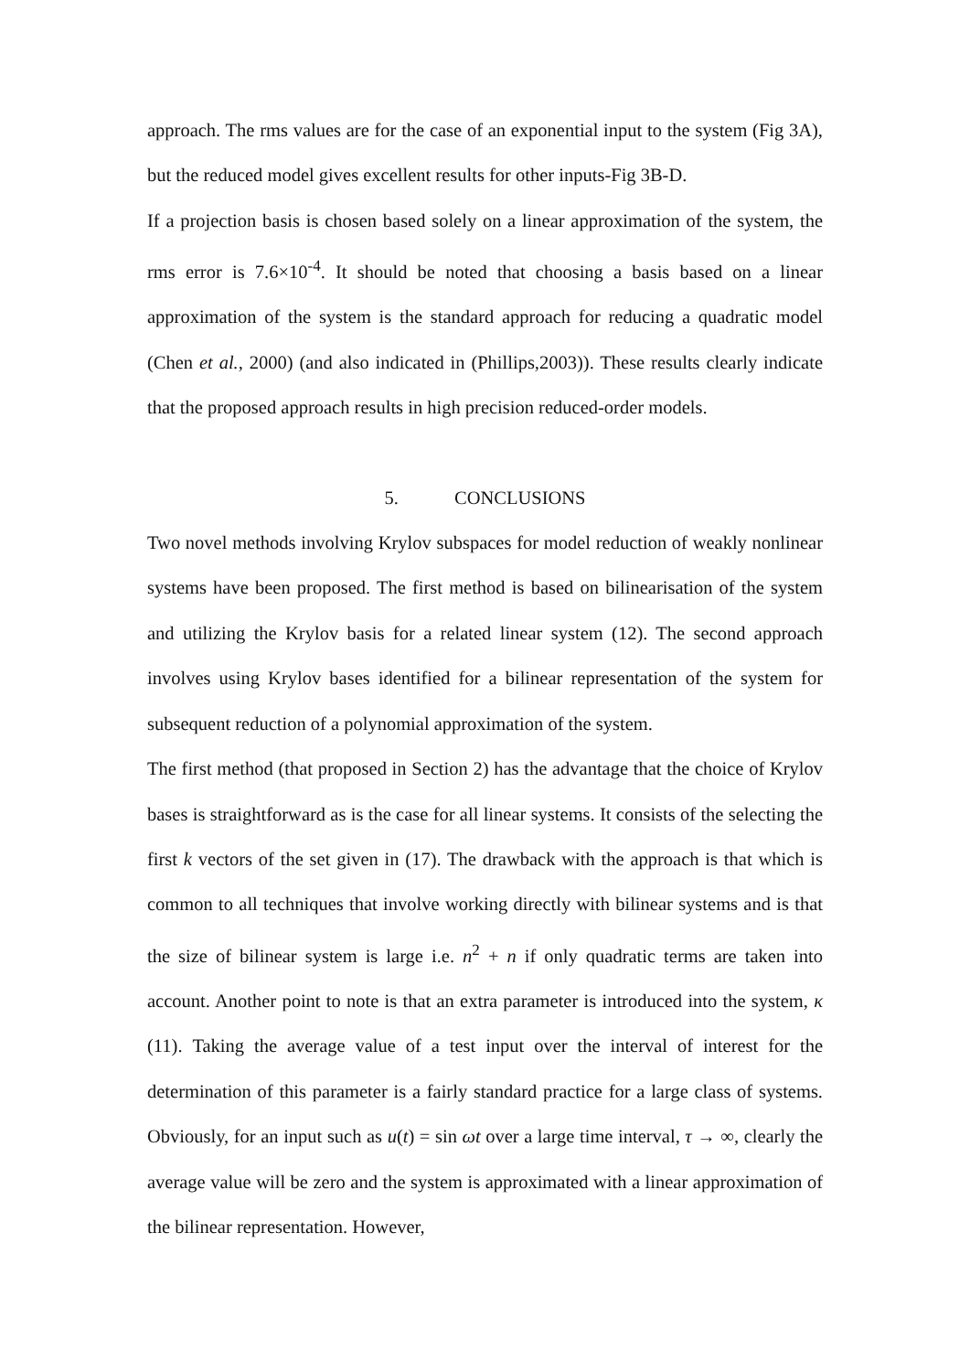approach. The rms values are for the case of an exponential input to the system (Fig 3A), but the reduced model gives excellent results for other inputs-Fig 3B-D.
If a projection basis is chosen based solely on a linear approximation of the system, the rms error is 7.6×10<sup>-4</sup>. It should be noted that choosing a basis based on a linear approximation of the system is the standard approach for reducing a quadratic model (Chen et al., 2000) (and also indicated in (Phillips,2003)). These results clearly indicate that the proposed approach results in high precision reduced-order models.
5. CONCLUSIONS
Two novel methods involving Krylov subspaces for model reduction of weakly nonlinear systems have been proposed. The first method is based on bilinearisation of the system and utilizing the Krylov basis for a related linear system (12). The second approach involves using Krylov bases identified for a bilinear representation of the system for subsequent reduction of a polynomial approximation of the system.
The first method (that proposed in Section 2) has the advantage that the choice of Krylov bases is straightforward as is the case for all linear systems. It consists of the selecting the first k vectors of the set given in (17). The drawback with the approach is that which is common to all techniques that involve working directly with bilinear systems and is that the size of bilinear system is large i.e. n<sup>2</sup> + n if only quadratic terms are taken into account. Another point to note is that an extra parameter is introduced into the system, κ (11). Taking the average value of a test input over the interval of interest for the determination of this parameter is a fairly standard practice for a large class of systems. Obviously, for an input such as u(t) = sin ωt over a large time interval, τ → ∞, clearly the average value will be zero and the system is approximated with a linear approximation of the bilinear representation. However,